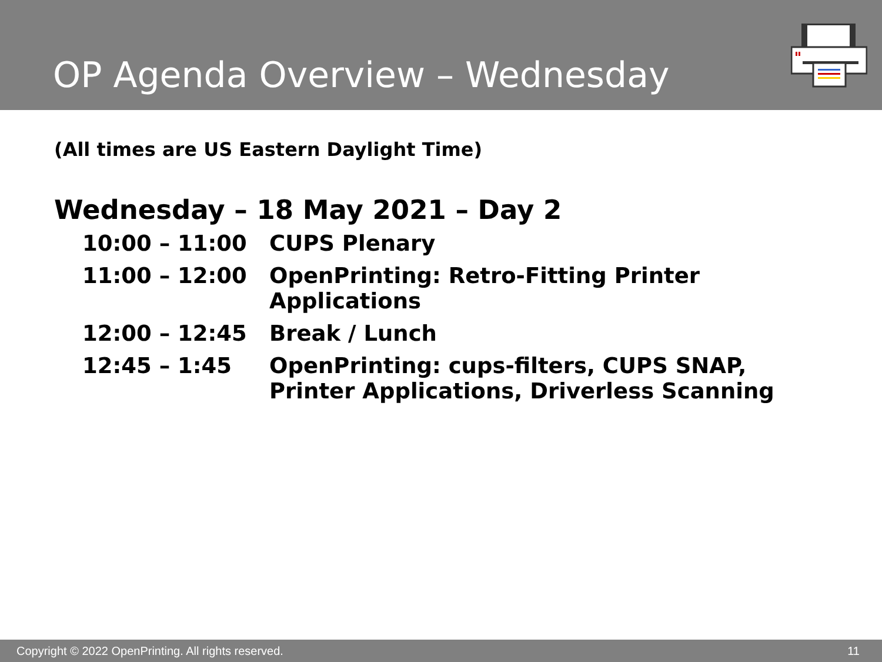OP Agenda Overview – Wednesday
(All times are US Eastern Daylight Time)
Wednesday – 18 May 2021 – Day 2
10:00 – 11:00 CUPS Plenary
11:00 – 12:00 OpenPrinting: Retro-Fitting Printer
Applications
12:00 – 12:45 Break / Lunch
12:45 – 1:45 OpenPrinting: cups-filters, CUPS SNAP,
Printer Applications, Driverless Scanning
Copyright © 2022 OpenPrinting. All rights reserved. 11